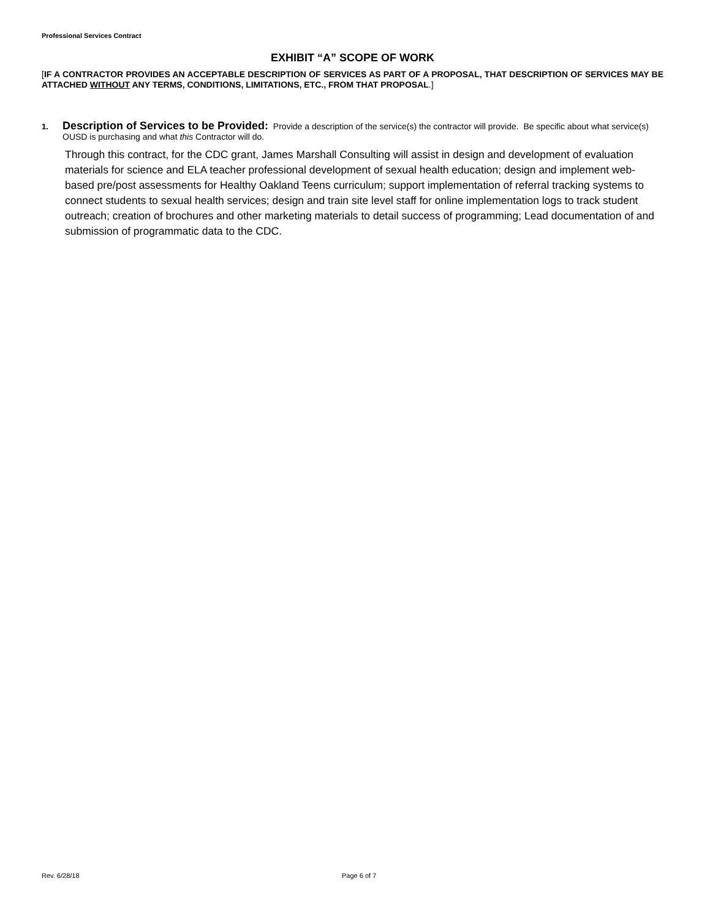Professional Services Contract
EXHIBIT “A” SCOPE OF WORK
[IF A CONTRACTOR PROVIDES AN ACCEPTABLE DESCRIPTION OF SERVICES AS PART OF A PROPOSAL, THAT DESCRIPTION OF SERVICES MAY BE ATTACHED WITHOUT ANY TERMS, CONDITIONS, LIMITATIONS, ETC., FROM THAT PROPOSAL.]
1. Description of Services to be Provided: Provide a description of the service(s) the contractor will provide. Be specific about what service(s) OUSD is purchasing and what this Contractor will do.
Through this contract, for the CDC grant, James Marshall Consulting will assist in design and development of evaluation materials for science and ELA teacher professional development of sexual health education; design and implement web-based pre/post assessments for Healthy Oakland Teens curriculum; support implementation of referral tracking systems to connect students to sexual health services; design and train site level staff for online implementation logs to track student outreach; creation of brochures and other marketing materials to detail success of programming; Lead documentation of and submission of programmatic data to the CDC.
Rev. 6/28/18 Page 6 of 7